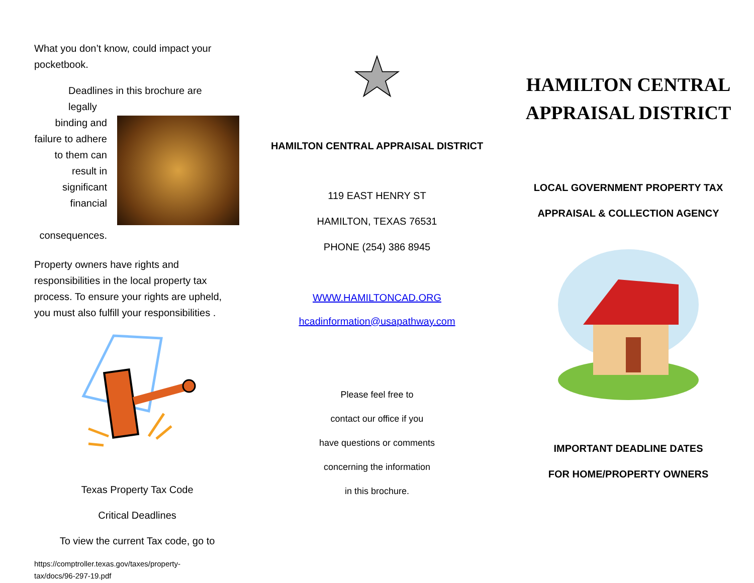What you don’t know, could impact your pocketbook.
Deadlines in this brochure are legally
binding and failure to adhere to them can result in significant financial
consequences.
Property owners have rights and responsibilities in the local property tax process. To ensure your rights are upheld, you must also fulfill your responsibilities .
Texas Property Tax Code
Critical Deadlines
To view the current Tax code, go to
https://comptroller.texas.gov/taxes/property-tax/docs/96-297-19.pdf
HAMILTON CENTRAL APPRAISAL DISTRICT
119 EAST HENRY ST
HAMILTON, TEXAS 76531
PHONE (254) 386 8945
WWW.HAMILTONCAD.ORG
hcadinformation@usapathway.com
Please feel free to
contact our office if you
have questions or comments
concerning the information
in this brochure.
HAMILTON CENTRAL
APPRAISAL DISTRICT
LOCAL GOVERNMENT PROPERTY TAX
APPRAISAL & COLLECTION AGENCY
IMPORTANT DEADLINE DATES
FOR HOME/PROPERTY OWNERS